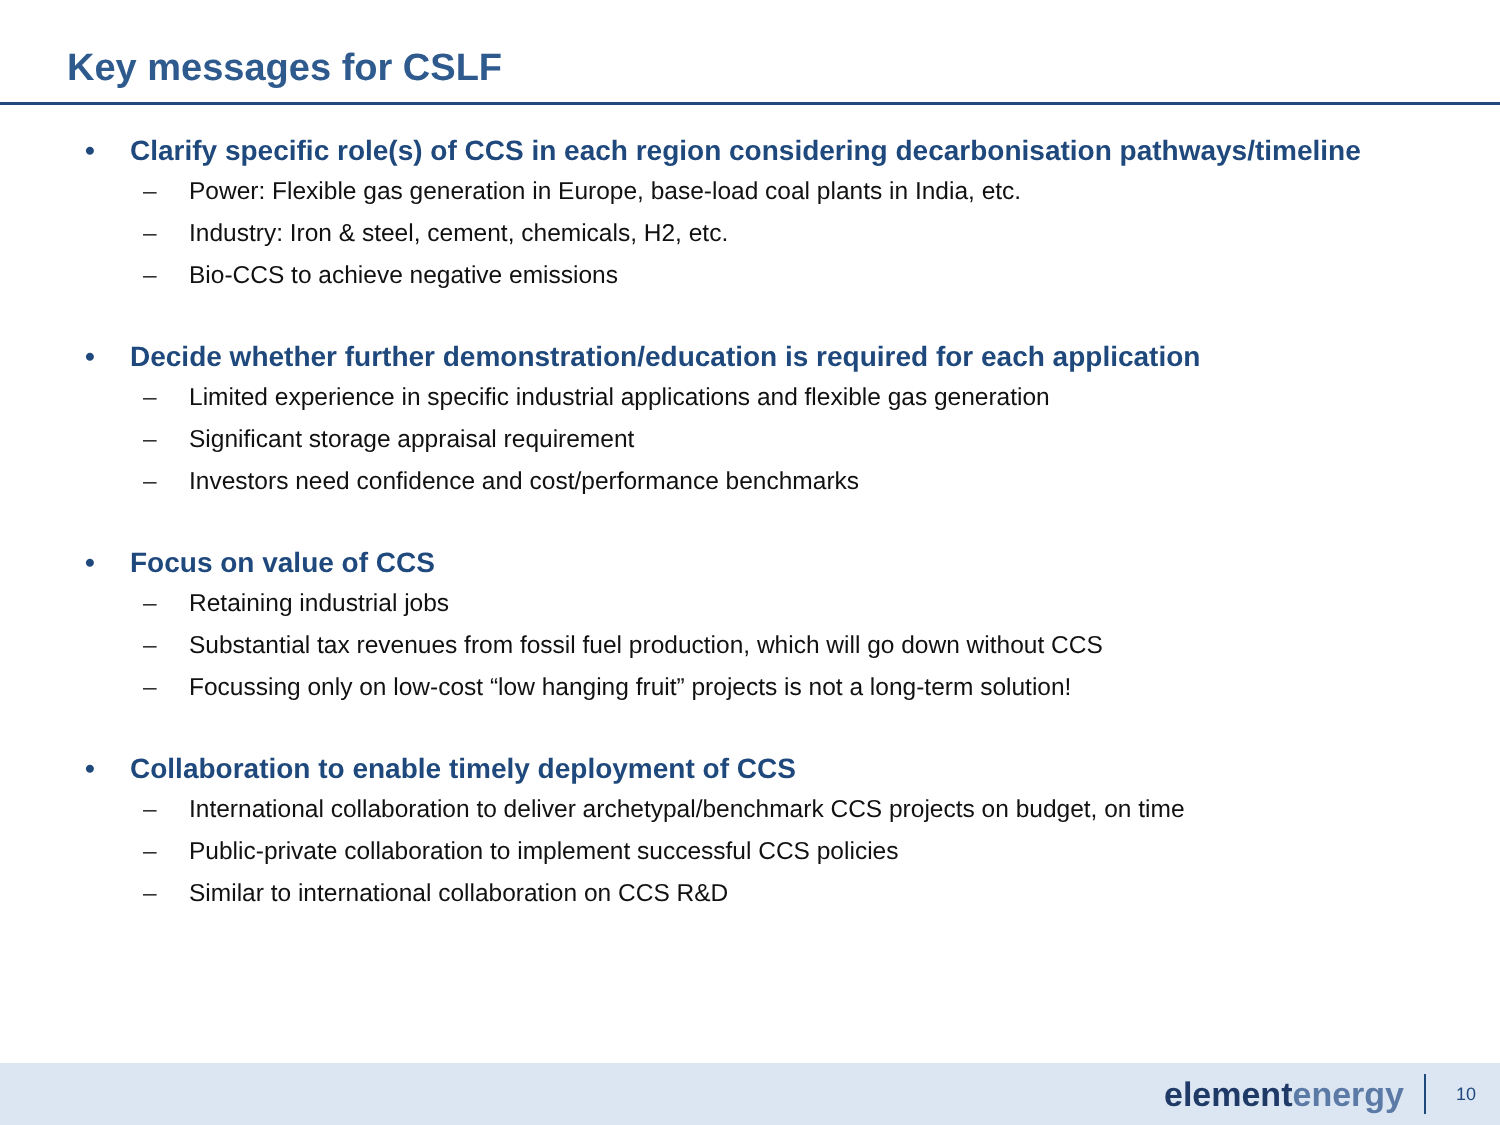Key messages for CSLF
• Clarify specific role(s) of CCS in each region considering decarbonisation pathways/timeline
– Power: Flexible gas generation in Europe, base-load coal plants in India, etc.
– Industry: Iron & steel, cement, chemicals, H2, etc.
– Bio-CCS to achieve negative emissions
• Decide whether further demonstration/education is required for each application
– Limited experience in specific industrial applications and flexible gas generation
– Significant storage appraisal requirement
– Investors need confidence and cost/performance benchmarks
• Focus on value of CCS
– Retaining industrial jobs
– Substantial tax revenues from fossil fuel production, which will go down without CCS
– Focussing only on low-cost “low hanging fruit” projects is not a long-term solution!
• Collaboration to enable timely deployment of CCS
– International collaboration to deliver archetypal/benchmark CCS projects on budget, on time
– Public-private collaboration to implement successful CCS policies
– Similar to international collaboration on CCS R&D
elementenergy
10